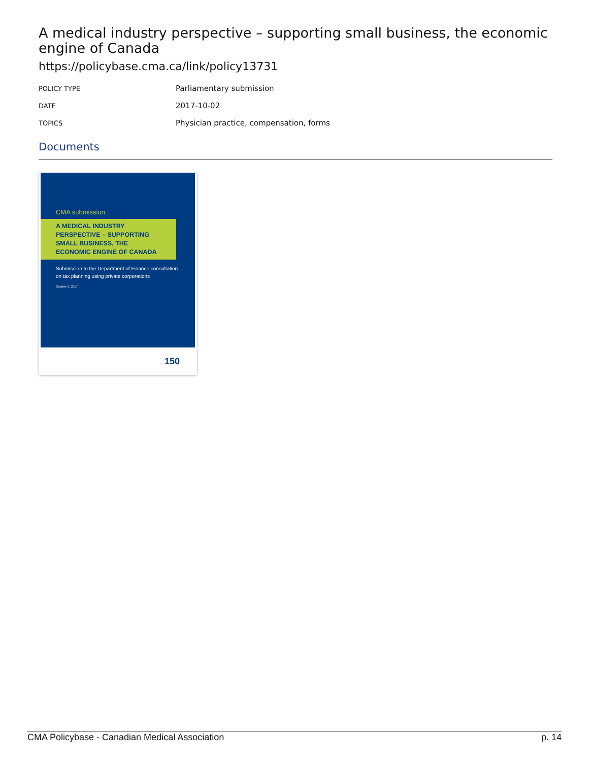A medical industry perspective – supporting small business, the economic engine of Canada
https://policybase.cma.ca/link/policy13731
| POLICY TYPE | Parliamentary submission |
| DATE | 2017-10-02 |
| TOPICS | Physician practice, compensation, forms |
Documents
CMA submission:
A MEDICAL INDUSTRY PERSPECTIVE – SUPPORTING SMALL BUSINESS, THE ECONOMIC ENGINE OF CANADA
Submission to the Department of Finance consultation on tax planning using private corporations
October 2, 2017
150
CMA Policybase - Canadian Medical Association p. 14